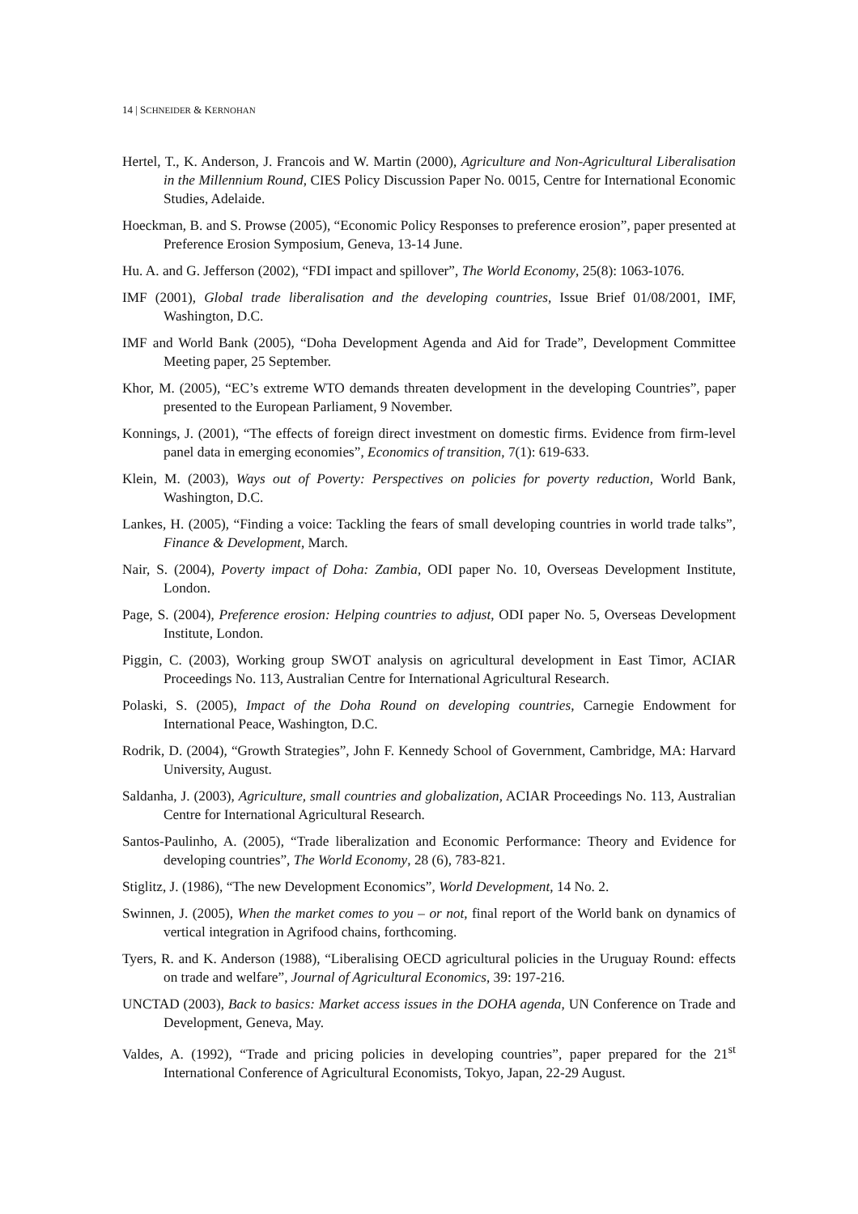14 | SCHNEIDER & KERNOHAN
Hertel, T., K. Anderson, J. Francois and W. Martin (2000), Agriculture and Non-Agricultural Liberalisation in the Millennium Round, CIES Policy Discussion Paper No. 0015, Centre for International Economic Studies, Adelaide.
Hoeckman, B. and S. Prowse (2005), “Economic Policy Responses to preference erosion”, paper presented at Preference Erosion Symposium, Geneva, 13-14 June.
Hu. A. and G. Jefferson (2002), “FDI impact and spillover”, The World Economy, 25(8): 1063-1076.
IMF (2001), Global trade liberalisation and the developing countries, Issue Brief 01/08/2001, IMF, Washington, D.C.
IMF and World Bank (2005), “Doha Development Agenda and Aid for Trade”, Development Committee Meeting paper, 25 September.
Khor, M. (2005), “EC’s extreme WTO demands threaten development in the developing Countries”, paper presented to the European Parliament, 9 November.
Konnings, J. (2001), “The effects of foreign direct investment on domestic firms. Evidence from firm-level panel data in emerging economies”, Economics of transition, 7(1): 619-633.
Klein, M. (2003), Ways out of Poverty: Perspectives on policies for poverty reduction, World Bank, Washington, D.C.
Lankes, H. (2005), “Finding a voice: Tackling the fears of small developing countries in world trade talks”, Finance & Development, March.
Nair, S. (2004), Poverty impact of Doha: Zambia, ODI paper No. 10, Overseas Development Institute, London.
Page, S. (2004), Preference erosion: Helping countries to adjust, ODI paper No. 5, Overseas Development Institute, London.
Piggin, C. (2003), Working group SWOT analysis on agricultural development in East Timor, ACIAR Proceedings No. 113, Australian Centre for International Agricultural Research.
Polaski, S. (2005), Impact of the Doha Round on developing countries, Carnegie Endowment for International Peace, Washington, D.C.
Rodrik, D. (2004), “Growth Strategies”, John F. Kennedy School of Government, Cambridge, MA: Harvard University, August.
Saldanha, J. (2003), Agriculture, small countries and globalization, ACIAR Proceedings No. 113, Australian Centre for International Agricultural Research.
Santos-Paulinho, A. (2005), “Trade liberalization and Economic Performance: Theory and Evidence for developing countries”, The World Economy, 28 (6), 783-821.
Stiglitz, J. (1986), “The new Development Economics”, World Development, 14 No. 2.
Swinnen, J. (2005), When the market comes to you – or not, final report of the World bank on dynamics of vertical integration in Agrifood chains, forthcoming.
Tyers, R. and K. Anderson (1988), “Liberalising OECD agricultural policies in the Uruguay Round: effects on trade and welfare”, Journal of Agricultural Economics, 39: 197-216.
UNCTAD (2003), Back to basics: Market access issues in the DOHA agenda, UN Conference on Trade and Development, Geneva, May.
Valdes, A. (1992), “Trade and pricing policies in developing countries”, paper prepared for the 21<sup>st</sup> International Conference of Agricultural Economists, Tokyo, Japan, 22-29 August.